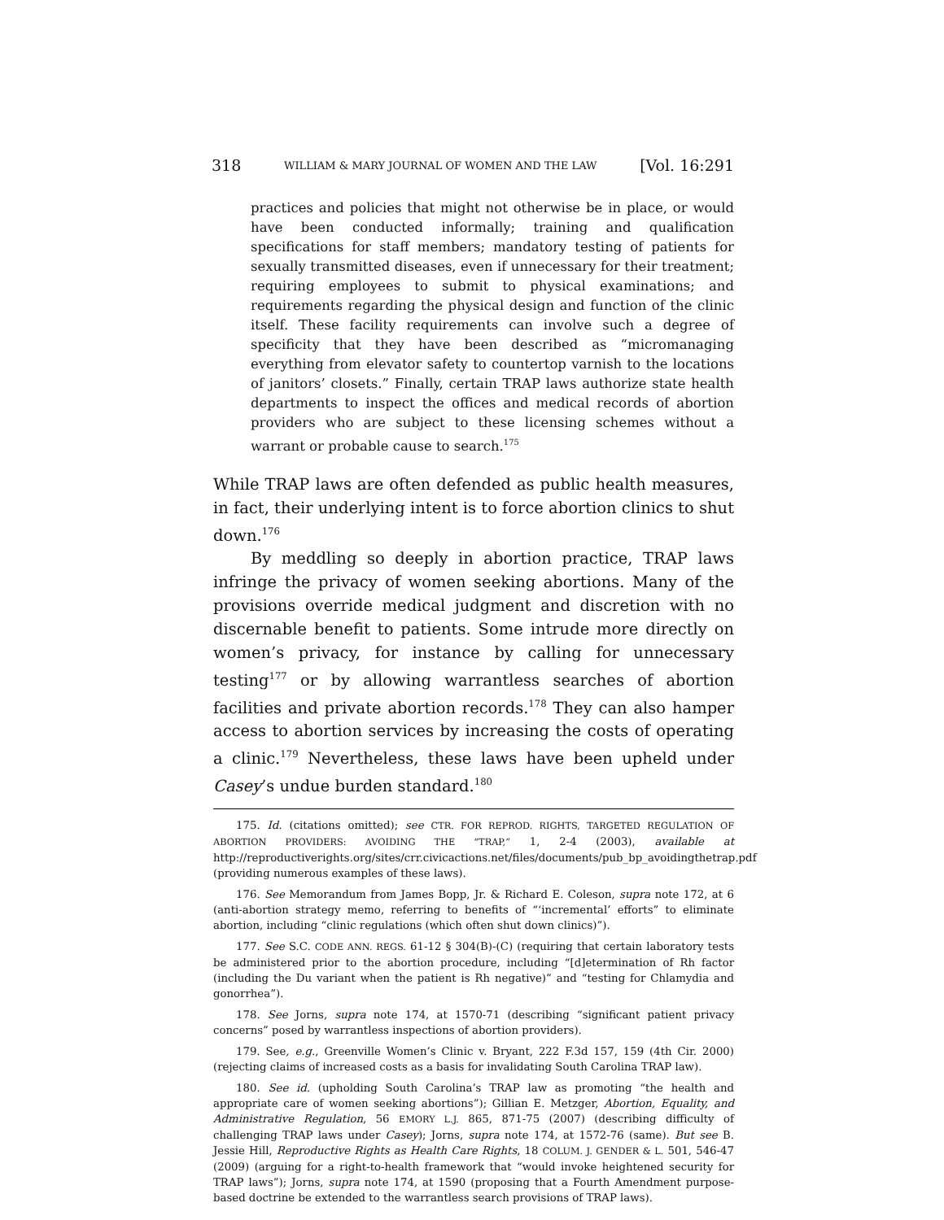318 WILLIAM & MARY JOURNAL OF WOMEN AND THE LAW [Vol. 16:291
practices and policies that might not otherwise be in place, or would have been conducted informally; training and qualification specifications for staff members; mandatory testing of patients for sexually transmitted diseases, even if unnecessary for their treatment; requiring employees to submit to physical examinations; and requirements regarding the physical design and function of the clinic itself. These facility requirements can involve such a degree of specificity that they have been described as “micromanaging everything from elevator safety to countertop varnish to the locations of janitors’ closets.” Finally, certain TRAP laws authorize state health departments to inspect the offices and medical records of abortion providers who are subject to these licensing schemes without a warrant or probable cause to search.<sup>175</sup>
While TRAP laws are often defended as public health measures, in fact, their underlying intent is to force abortion clinics to shut down.<sup>176</sup>
By meddling so deeply in abortion practice, TRAP laws infringe the privacy of women seeking abortions. Many of the provisions override medical judgment and discretion with no discernable benefit to patients. Some intrude more directly on women’s privacy, for instance by calling for unnecessary testing<sup>177</sup> or by allowing warrantless searches of abortion facilities and private abortion records.<sup>178</sup> They can also hamper access to abortion services by increasing the costs of operating a clinic.<sup>179</sup> Nevertheless, these laws have been upheld under Casey’s undue burden standard.<sup>180</sup>
175. Id. (citations omitted); see CTR. FOR REPROD. RIGHTS, TARGETED REGULATION OF ABORTION PROVIDERS: AVOIDING THE “TRAP,” 1, 2-4 (2003), available at http://reproductiverights.org/sites/crr.civicactions.net/files/documents/pub_bp_avoidingthetrap.pdf (providing numerous examples of these laws).
176. See Memorandum from James Bopp, Jr. & Richard E. Coleson, supra note 172, at 6 (anti-abortion strategy memo, referring to benefits of “‘incremental’ efforts” to eliminate abortion, including “clinic regulations (which often shut down clinics)”).
177. See S.C. CODE ANN. REGS. 61-12 § 304(B)-(C) (requiring that certain laboratory tests be administered prior to the abortion procedure, including “[d]etermination of Rh factor (including the Du variant when the patient is Rh negative)” and “testing for Chlamydia and gonorrhea”).
178. See Jorns, supra note 174, at 1570-71 (describing “significant patient privacy concerns” posed by warrantless inspections of abortion providers).
179. See, e.g., Greenville Women’s Clinic v. Bryant, 222 F.3d 157, 159 (4th Cir. 2000) (rejecting claims of increased costs as a basis for invalidating South Carolina TRAP law).
180. See id. (upholding South Carolina’s TRAP law as promoting “the health and appropriate care of women seeking abortions”); Gillian E. Metzger, Abortion, Equality, and Administrative Regulation, 56 EMORY L.J. 865, 871-75 (2007) (describing difficulty of challenging TRAP laws under Casey); Jorns, supra note 174, at 1572-76 (same). But see B. Jessie Hill, Reproductive Rights as Health Care Rights, 18 COLUM. J. GENDER & L. 501, 546-47 (2009) (arguing for a right-to-health framework that “would invoke heightened security for TRAP laws”); Jorns, supra note 174, at 1590 (proposing that a Fourth Amendment purpose-based doctrine be extended to the warrantless search provisions of TRAP laws).